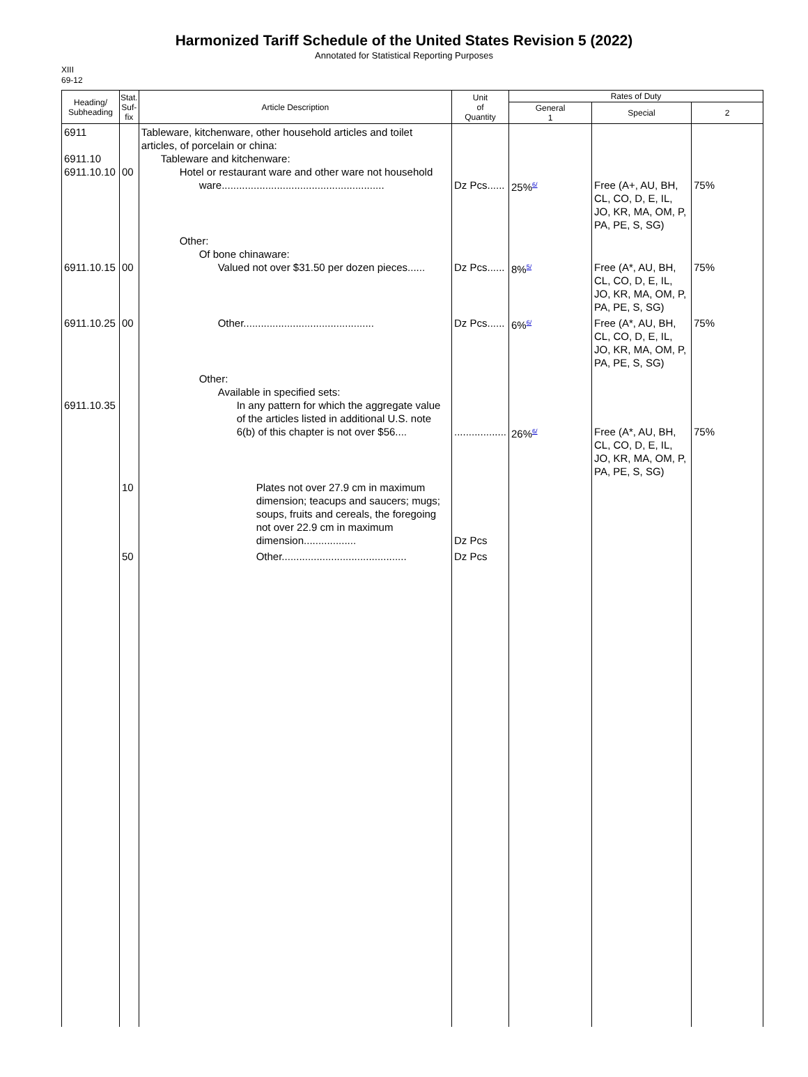Harmonized Tariff Schedule of the United States Revision 5 (2022)
Annotated for Statistical Reporting Purposes
XIII
69-12
| Heading/ Subheading | Stat. Suf- fix | Article Description | Unit of Quantity | Rates of Duty | | |
| --- | --- | --- | --- | --- | --- | --- |
| | | | | General 1 | Special | 2 |
| 6911 6911.10 6911.10.10 | 00 | Tableware, kitchenware, other household articles and toilet articles, of porcelain or china: Tableware and kitchenware: Hotel or restaurant ware and other ware not household ware........................................................ | Dz Pcs...... | 25%<sup>6/</sup> | Free (A+, AU, BH, CL, CO, D, E, IL, JO, KR, MA, OM, P, PA, PE, S, SG) | 75% |
| 6911.10.15 | 00 | Other: Of bone chinaware: Valued not over $31.50 per dozen pieces...... | Dz Pcs...... | 8%<sup>5/</sup> | Free (A*, AU, BH, CL, CO, D, E, IL, JO, KR, MA, OM, P, PA, PE, S, SG) | 75% |
| 6911.10.25 | 00 | Other............................................. | Dz Pcs...... | 6%<sup>6/</sup> | Free (A*, AU, BH, CL, CO, D, E, IL, JO, KR, MA, OM, P, PA, PE, S, SG) | 75% |
| 6911.10.35 | | Other: Available in specified sets: In any pattern for which the aggregate value of the articles listed in additional U.S. note 6(b) of this chapter is not over $56.... | .................. | 26%<sup>6/</sup> | Free (A*, AU, BH, CL, CO, D, E, IL, JO, KR, MA, OM, P, PA, PE, S, SG) | 75% |
| | 10 | Plates not over 27.9 cm in maximum dimension; teacups and saucers; mugs; soups, fruits and cereals, the foregoing not over 22.9 cm in maximum dimension.................. | Dz Pcs | | | |
| | 50 | Other........................................... | Dz Pcs | | | |